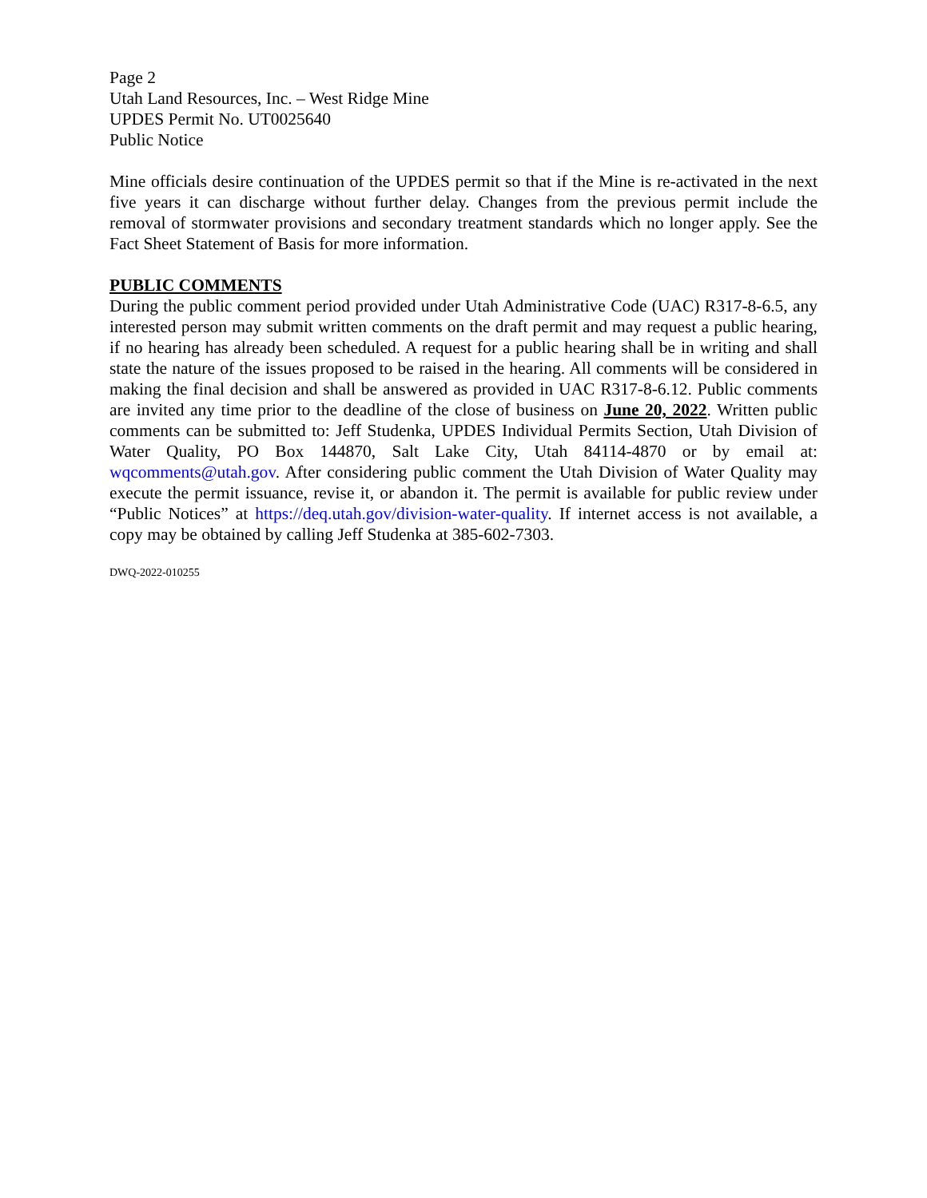Page 2
Utah Land Resources, Inc. – West Ridge Mine
UPDES Permit No. UT0025640
Public Notice
Mine officials desire continuation of the UPDES permit so that if the Mine is re-activated in the next five years it can discharge without further delay. Changes from the previous permit include the removal of stormwater provisions and secondary treatment standards which no longer apply. See the Fact Sheet Statement of Basis for more information.
PUBLIC COMMENTS
During the public comment period provided under Utah Administrative Code (UAC) R317-8-6.5, any interested person may submit written comments on the draft permit and may request a public hearing, if no hearing has already been scheduled. A request for a public hearing shall be in writing and shall state the nature of the issues proposed to be raised in the hearing. All comments will be considered in making the final decision and shall be answered as provided in UAC R317-8-6.12. Public comments are invited any time prior to the deadline of the close of business on June 20, 2022. Written public comments can be submitted to: Jeff Studenka, UPDES Individual Permits Section, Utah Division of Water Quality, PO Box 144870, Salt Lake City, Utah 84114-4870 or by email at: wqcomments@utah.gov. After considering public comment the Utah Division of Water Quality may execute the permit issuance, revise it, or abandon it. The permit is available for public review under “Public Notices” at https://deq.utah.gov/division-water-quality. If internet access is not available, a copy may be obtained by calling Jeff Studenka at 385-602-7303.
DWQ-2022-010255